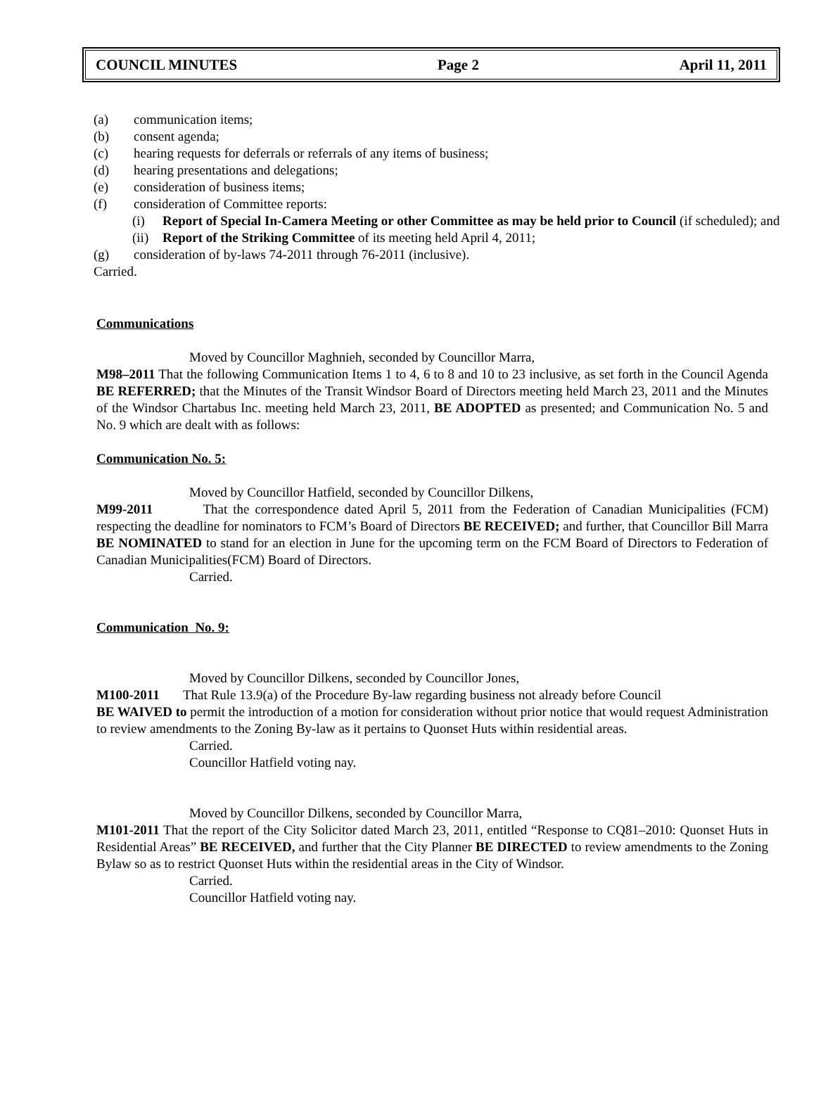COUNCIL MINUTES Page 2 April 11, 2011
(a) communication items;
(b) consent agenda;
(c) hearing requests for deferrals or referrals of any items of business;
(d) hearing presentations and delegations;
(e) consideration of business items;
(f) consideration of Committee reports:
(i) Report of Special In-Camera Meeting or other Committee as may be held prior to Council (if scheduled); and
(ii) Report of the Striking Committee of its meeting held April 4, 2011;
(g) consideration of by-laws 74-2011 through 76-2011 (inclusive).
Carried.
Communications
Moved by Councillor Maghnieh, seconded by Councillor Marra,
M98–2011 That the following Communication Items 1 to 4, 6 to 8 and 10 to 23 inclusive, as set forth in the Council Agenda BE REFERRED; that the Minutes of the Transit Windsor Board of Directors meeting held March 23, 2011 and the Minutes of the Windsor Chartabus Inc. meeting held March 23, 2011, BE ADOPTED as presented; and Communication No. 5 and No. 9 which are dealt with as follows:
Communication No. 5:
Moved by Councillor Hatfield, seconded by Councillor Dilkens,
M99-2011 That the correspondence dated April 5, 2011 from the Federation of Canadian Municipalities (FCM) respecting the deadline for nominators to FCM’s Board of Directors BE RECEIVED; and further, that Councillor Bill Marra BE NOMINATED to stand for an election in June for the upcoming term on the FCM Board of Directors to Federation of Canadian Municipalities(FCM) Board of Directors.
Carried.
Communication No. 9:
Moved by Councillor Dilkens, seconded by Councillor Jones,
M100-2011 That Rule 13.9(a) of the Procedure By-law regarding business not already before Council
BE WAIVED to permit the introduction of a motion for consideration without prior notice that would request Administration to review amendments to the Zoning By-law as it pertains to Quonset Huts within residential areas.
Carried.
Councillor Hatfield voting nay.
Moved by Councillor Dilkens, seconded by Councillor Marra,
M101-2011 That the report of the City Solicitor dated March 23, 2011, entitled “Response to CQ81–2010: Quonset Huts in Residential Areas” BE RECEIVED, and further that the City Planner BE DIRECTED to review amendments to the Zoning Bylaw so as to restrict Quonset Huts within the residential areas in the City of Windsor.
Carried.
Councillor Hatfield voting nay.